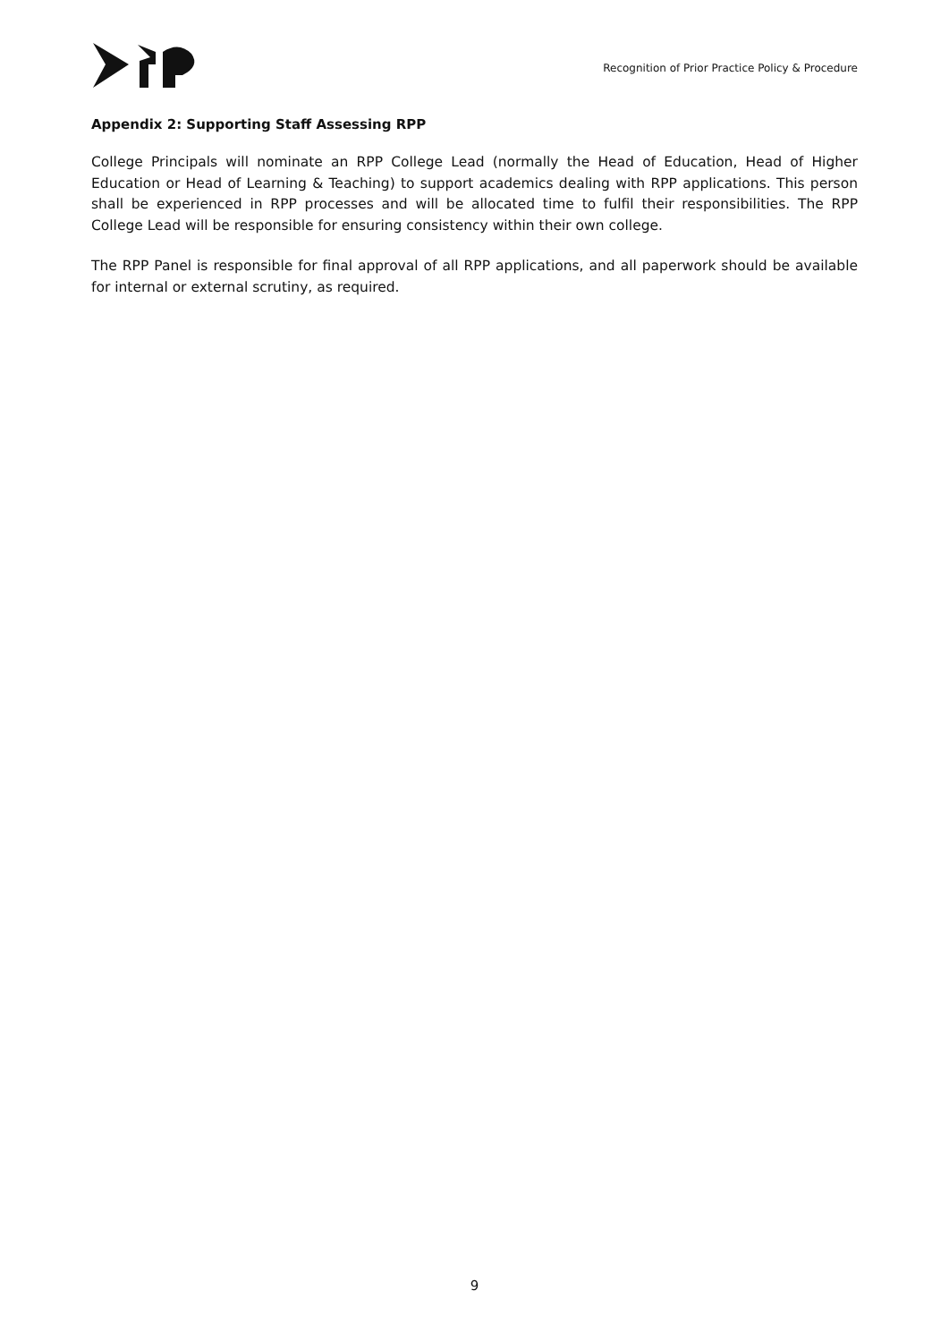Recognition of Prior Practice Policy & Procedure
Appendix 2: Supporting Staff Assessing RPP
College Principals will nominate an RPP College Lead (normally the Head of Education, Head of Higher Education or Head of Learning & Teaching) to support academics dealing with RPP applications. This person shall be experienced in RPP processes and will be allocated time to fulfil their responsibilities. The RPP College Lead will be responsible for ensuring consistency within their own college.
The RPP Panel is responsible for final approval of all RPP applications, and all paperwork should be available for internal or external scrutiny, as required.
9